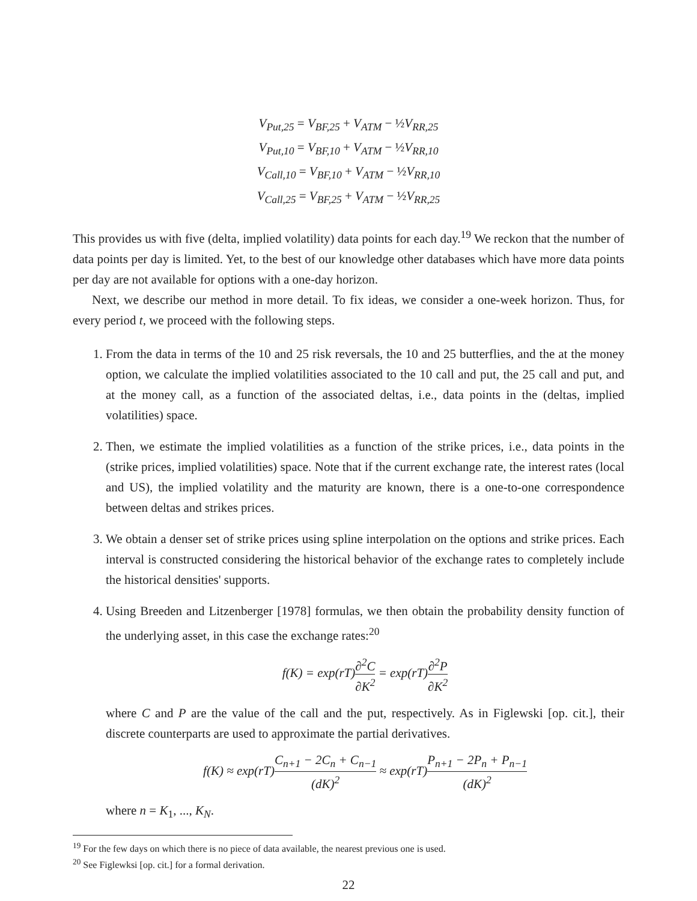V<sub>Put,25</sub> = V<sub>BF,25</sub> + V<sub>ATM</sub> − ½V<sub>RR,25</sub>
V<sub>Put,10</sub> = V<sub>BF,10</sub> + V<sub>ATM</sub> − ½V<sub>RR,10</sub>
V<sub>Call,10</sub> = V<sub>BF,10</sub> + V<sub>ATM</sub> − ½V<sub>RR,10</sub>
V<sub>Call,25</sub> = V<sub>BF,25</sub> + V<sub>ATM</sub> − ½V<sub>RR,25</sub>
This provides us with five (delta, implied volatility) data points for each day.<sup>19</sup> We reckon that the number of data points per day is limited. Yet, to the best of our knowledge other databases which have more data points per day are not available for options with a one-day horizon.
Next, we describe our method in more detail. To fix ideas, we consider a one-week horizon. Thus, for every period t, we proceed with the following steps.
1. From the data in terms of the 10 and 25 risk reversals, the 10 and 25 butterflies, and the at the money option, we calculate the implied volatilities associated to the 10 call and put, the 25 call and put, and at the money call, as a function of the associated deltas, i.e., data points in the (deltas, implied volatilities) space.
2. Then, we estimate the implied volatilities as a function of the strike prices, i.e., data points in the (strike prices, implied volatilities) space. Note that if the current exchange rate, the interest rates (local and US), the implied volatility and the maturity are known, there is a one-to-one correspondence between deltas and strikes prices.
3. We obtain a denser set of strike prices using spline interpolation on the options and strike prices. Each interval is constructed considering the historical behavior of the exchange rates to completely include the historical densities' supports.
4. Using Breeden and Litzenberger [1978] formulas, we then obtain the probability density function of the underlying asset, in this case the exchange rates:<sup>20</sup>
f(K) = exp(rT)∂<sup>2</sup>C ∂K<sup>2</sup> = exp(rT)∂<sup>2</sup>P ∂K<sup>2</sup>
where C and P are the value of the call and the put, respectively. As in Figlewski [op. cit.], their discrete counterparts are used to approximate the partial derivatives.
f(K) ≈ exp(rT)C<sub>n+1</sub> − 2C<sub>n</sub> + C<sub>n−1</sub> (dK)<sup>2</sup> ≈ exp(rT)P<sub>n+1</sub> − 2P<sub>n</sub> + P<sub>n−1</sub> (dK)<sup>2</sup>
where n = K<sub>1</sub>, ..., K<sub>N</sub>.
<sup>19</sup> For the few days on which there is no piece of data available, the nearest previous one is used.
<sup>20</sup> See Figlewksi [op. cit.] for a formal derivation.
22